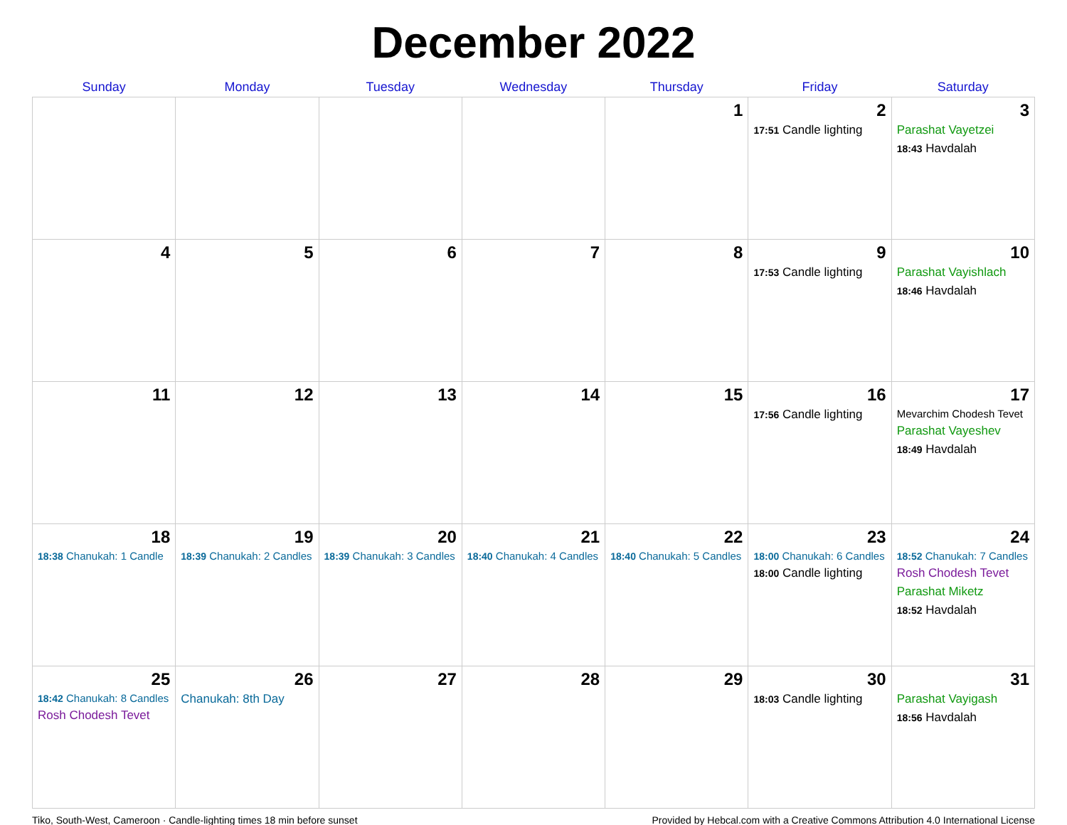December 2022
| Sunday | Monday | Tuesday | Wednesday | Thursday | Friday | Saturday |
| --- | --- | --- | --- | --- | --- | --- |
| | | | | 1 | 2 17:51 Candle lighting | 3 Parashat Vayetzei 18:43 Havdalah |
| 4 | 5 | 6 | 7 | 8 | 9 17:53 Candle lighting | 10 Parashat Vayishlach 18:46 Havdalah |
| 11 | 12 | 13 | 14 | 15 | 16 17:56 Candle lighting | 17 Mevarchim Chodesh Tevet Parashat Vayeshev 18:49 Havdalah |
| 18 18:38 Chanukah: 1 Candle | 19 18:39 Chanukah: 2 Candles | 20 18:39 Chanukah: 3 Candles | 21 18:40 Chanukah: 4 Candles | 22 18:40 Chanukah: 5 Candles | 23 18:00 Chanukah: 6 Candles 18:00 Candle lighting | 24 18:52 Chanukah: 7 Candles Rosh Chodesh Tevet Parashat Miketz 18:52 Havdalah |
| 25 18:42 Chanukah: 8 Candles Rosh Chodesh Tevet | 26 Chanukah: 8th Day | 27 | 28 | 29 | 30 18:03 Candle lighting | 31 Parashat Vayigash 18:56 Havdalah |
Tiko, South-West, Cameroon · Candle-lighting times 18 min before sunset Provided by Hebcal.com with a Creative Commons Attribution 4.0 International License